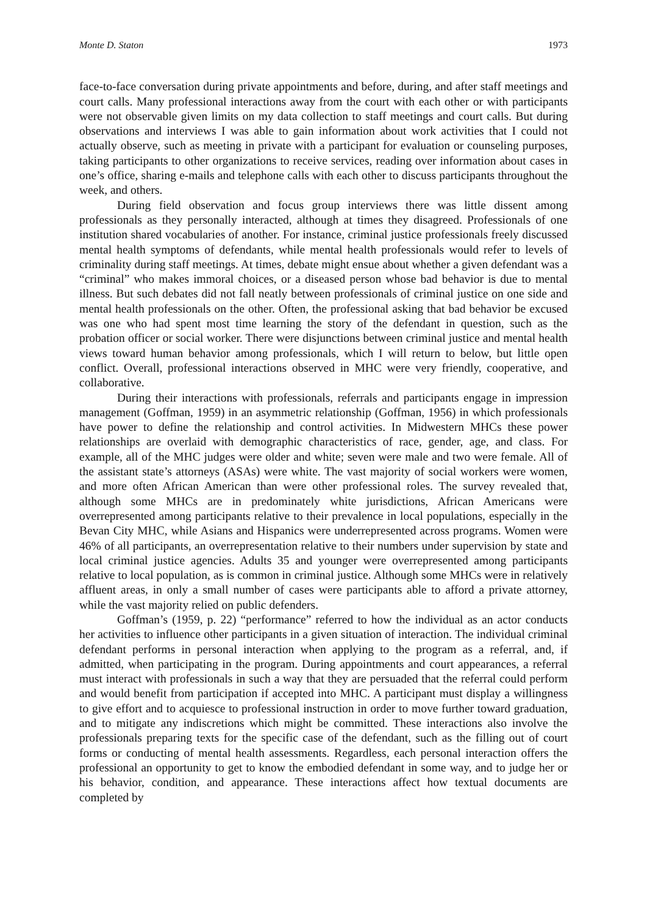Monte D. Staton 1973
face-to-face conversation during private appointments and before, during, and after staff meetings and court calls. Many professional interactions away from the court with each other or with participants were not observable given limits on my data collection to staff meetings and court calls. But during observations and interviews I was able to gain information about work activities that I could not actually observe, such as meeting in private with a participant for evaluation or counseling purposes, taking participants to other organizations to receive services, reading over information about cases in one’s office, sharing e-mails and telephone calls with each other to discuss participants throughout the week, and others.
During field observation and focus group interviews there was little dissent among professionals as they personally interacted, although at times they disagreed. Professionals of one institution shared vocabularies of another. For instance, criminal justice professionals freely discussed mental health symptoms of defendants, while mental health professionals would refer to levels of criminality during staff meetings. At times, debate might ensue about whether a given defendant was a “criminal” who makes immoral choices, or a diseased person whose bad behavior is due to mental illness. But such debates did not fall neatly between professionals of criminal justice on one side and mental health professionals on the other. Often, the professional asking that bad behavior be excused was one who had spent most time learning the story of the defendant in question, such as the probation officer or social worker. There were disjunctions between criminal justice and mental health views toward human behavior among professionals, which I will return to below, but little open conflict. Overall, professional interactions observed in MHC were very friendly, cooperative, and collaborative.
During their interactions with professionals, referrals and participants engage in impression management (Goffman, 1959) in an asymmetric relationship (Goffman, 1956) in which professionals have power to define the relationship and control activities. In Midwestern MHCs these power relationships are overlaid with demographic characteristics of race, gender, age, and class. For example, all of the MHC judges were older and white; seven were male and two were female. All of the assistant state’s attorneys (ASAs) were white. The vast majority of social workers were women, and more often African American than were other professional roles. The survey revealed that, although some MHCs are in predominately white jurisdictions, African Americans were overrepresented among participants relative to their prevalence in local populations, especially in the Bevan City MHC, while Asians and Hispanics were underrepresented across programs. Women were 46% of all participants, an overrepresentation relative to their numbers under supervision by state and local criminal justice agencies. Adults 35 and younger were overrepresented among participants relative to local population, as is common in criminal justice. Although some MHCs were in relatively affluent areas, in only a small number of cases were participants able to afford a private attorney, while the vast majority relied on public defenders.
Goffman’s (1959, p. 22) “performance” referred to how the individual as an actor conducts her activities to influence other participants in a given situation of interaction. The individual criminal defendant performs in personal interaction when applying to the program as a referral, and, if admitted, when participating in the program. During appointments and court appearances, a referral must interact with professionals in such a way that they are persuaded that the referral could perform and would benefit from participation if accepted into MHC. A participant must display a willingness to give effort and to acquiesce to professional instruction in order to move further toward graduation, and to mitigate any indiscretions which might be committed. These interactions also involve the professionals preparing texts for the specific case of the defendant, such as the filling out of court forms or conducting of mental health assessments. Regardless, each personal interaction offers the professional an opportunity to get to know the embodied defendant in some way, and to judge her or his behavior, condition, and appearance. These interactions affect how textual documents are completed by